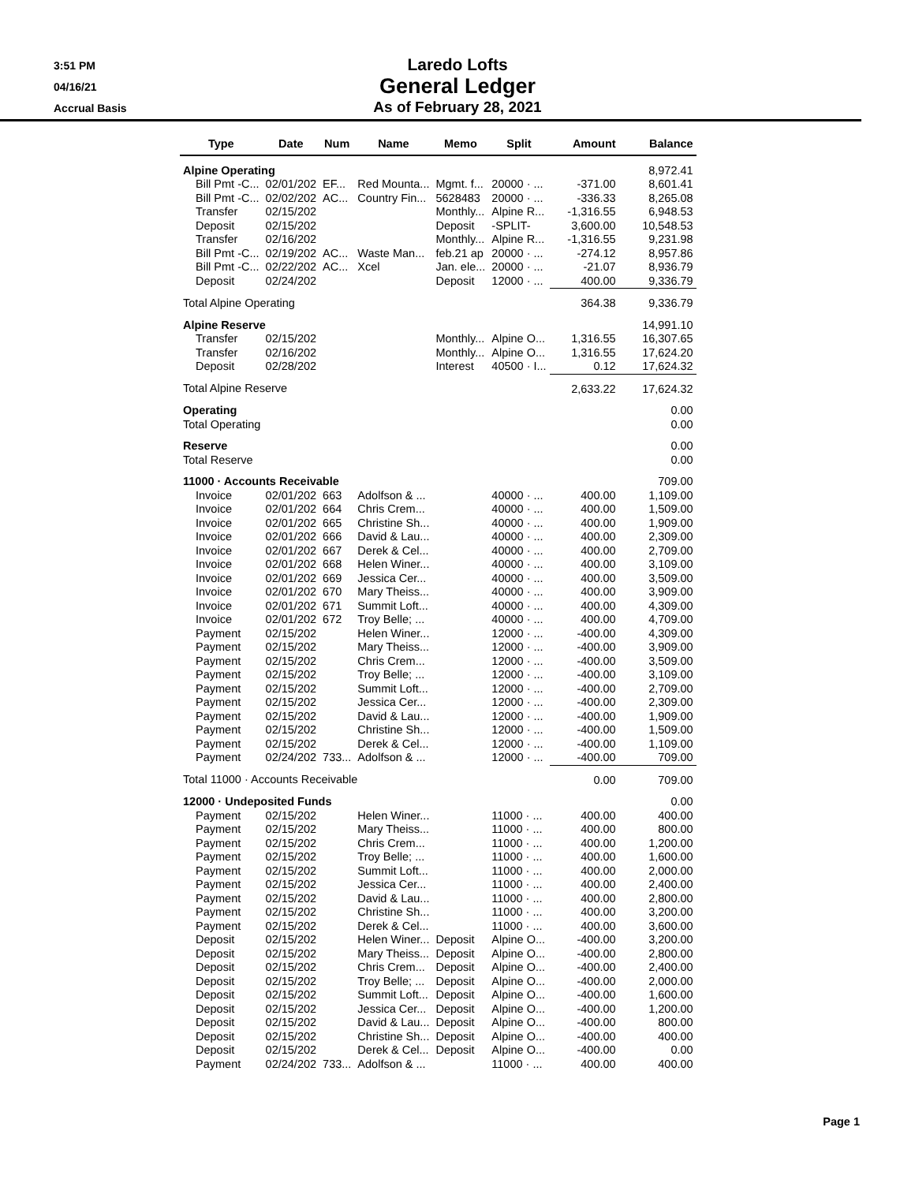3:51 PM
04/16/21
Accrual Basis
Laredo Lofts
General Ledger
As of February 28, 2021
| Type | Date | Num | Name | Memo | Split | Amount | Balance |
| --- | --- | --- | --- | --- | --- | --- | --- |
| Alpine Operating | | | | | | | 8,972.41 |
| Bill Pmt -C... | 02/01/202 | EF... | Red Mounta... | Mgmt. f... | 20000 · ... | -371.00 | 8,601.41 |
| Bill Pmt -C... | 02/02/202 | AC... | Country Fin... | 5628483 | 20000 · ... | -336.33 | 8,265.08 |
| Transfer | 02/15/202 | | | Monthly... | Alpine R... | -1,316.55 | 6,948.53 |
| Deposit | 02/15/202 | | | Deposit | -SPLIT- | 3,600.00 | 10,548.53 |
| Transfer | 02/16/202 | | | Monthly... | Alpine R... | -1,316.55 | 9,231.98 |
| Bill Pmt -C... | 02/19/202 | AC... | Waste Man... | feb.21 ap | 20000 · ... | -274.12 | 8,957.86 |
| Bill Pmt -C... | 02/22/202 | AC... | Xcel | Jan. ele... | 20000 · ... | -21.07 | 8,936.79 |
| Deposit | 02/24/202 | | | Deposit | 12000 · ... | 400.00 | 9,336.79 |
| Total Alpine Operating | | | | | | 364.38 | 9,336.79 |
| Alpine Reserve | | | | | | | 14,991.10 |
| Transfer | 02/15/202 | | | Monthly... | Alpine O... | 1,316.55 | 16,307.65 |
| Transfer | 02/16/202 | | | Monthly... | Alpine O... | 1,316.55 | 17,624.20 |
| Deposit | 02/28/202 | | | Interest | 40500 · I... | 0.12 | 17,624.32 |
| Total Alpine Reserve | | | | | | 2,633.22 | 17,624.32 |
| Operating | | | | | | | 0.00 |
| Total Operating | | | | | | | 0.00 |
| Reserve | | | | | | | 0.00 |
| Total Reserve | | | | | | | 0.00 |
| 11000 · Accounts Receivable | | | | | | | 709.00 |
| Invoice | 02/01/202 | 663 | Adolfson & ... | | 40000 · ... | 400.00 | 1,109.00 |
| Invoice | 02/01/202 | 664 | Chris Crem... | | 40000 · ... | 400.00 | 1,509.00 |
| Invoice | 02/01/202 | 665 | Christine Sh... | | 40000 · ... | 400.00 | 1,909.00 |
| Invoice | 02/01/202 | 666 | David & Lau... | | 40000 · ... | 400.00 | 2,309.00 |
| Invoice | 02/01/202 | 667 | Derek & Cel... | | 40000 · ... | 400.00 | 2,709.00 |
| Invoice | 02/01/202 | 668 | Helen Winer... | | 40000 · ... | 400.00 | 3,109.00 |
| Invoice | 02/01/202 | 669 | Jessica Cer... | | 40000 · ... | 400.00 | 3,509.00 |
| Invoice | 02/01/202 | 670 | Mary Theiss... | | 40000 · ... | 400.00 | 3,909.00 |
| Invoice | 02/01/202 | 671 | Summit Loft... | | 40000 · ... | 400.00 | 4,309.00 |
| Invoice | 02/01/202 | 672 | Troy Belle; ... | | 40000 · ... | 400.00 | 4,709.00 |
| Payment | 02/15/202 | | Helen Winer... | | 12000 · ... | -400.00 | 4,309.00 |
| Payment | 02/15/202 | | Mary Theiss... | | 12000 · ... | -400.00 | 3,909.00 |
| Payment | 02/15/202 | | Chris Crem... | | 12000 · ... | -400.00 | 3,509.00 |
| Payment | 02/15/202 | | Troy Belle; ... | | 12000 · ... | -400.00 | 3,109.00 |
| Payment | 02/15/202 | | Summit Loft... | | 12000 · ... | -400.00 | 2,709.00 |
| Payment | 02/15/202 | | Jessica Cer... | | 12000 · ... | -400.00 | 2,309.00 |
| Payment | 02/15/202 | | David & Lau... | | 12000 · ... | -400.00 | 1,909.00 |
| Payment | 02/15/202 | | Christine Sh... | | 12000 · ... | -400.00 | 1,509.00 |
| Payment | 02/15/202 | | Derek & Cel... | | 12000 · ... | -400.00 | 1,109.00 |
| Payment | 02/24/202 | 733... | Adolfson & ... | | 12000 · ... | -400.00 | 709.00 |
| Total 11000 · Accounts Receivable | | | | | | 0.00 | 709.00 |
| 12000 · Undeposited Funds | | | | | | | 0.00 |
| Payment | 02/15/202 | | Helen Winer... | | 11000 · ... | 400.00 | 400.00 |
| Payment | 02/15/202 | | Mary Theiss... | | 11000 · ... | 400.00 | 800.00 |
| Payment | 02/15/202 | | Chris Crem... | | 11000 · ... | 400.00 | 1,200.00 |
| Payment | 02/15/202 | | Troy Belle; ... | | 11000 · ... | 400.00 | 1,600.00 |
| Payment | 02/15/202 | | Summit Loft... | | 11000 · ... | 400.00 | 2,000.00 |
| Payment | 02/15/202 | | Jessica Cer... | | 11000 · ... | 400.00 | 2,400.00 |
| Payment | 02/15/202 | | David & Lau... | | 11000 · ... | 400.00 | 2,800.00 |
| Payment | 02/15/202 | | Christine Sh... | | 11000 · ... | 400.00 | 3,200.00 |
| Payment | 02/15/202 | | Derek & Cel... | | 11000 · ... | 400.00 | 3,600.00 |
| Deposit | 02/15/202 | | Helen Winer... | Deposit | Alpine O... | -400.00 | 3,200.00 |
| Deposit | 02/15/202 | | Mary Theiss... | Deposit | Alpine O... | -400.00 | 2,800.00 |
| Deposit | 02/15/202 | | Chris Crem... | Deposit | Alpine O... | -400.00 | 2,400.00 |
| Deposit | 02/15/202 | | Troy Belle; ... | Deposit | Alpine O... | -400.00 | 2,000.00 |
| Deposit | 02/15/202 | | Summit Loft... | Deposit | Alpine O... | -400.00 | 1,600.00 |
| Deposit | 02/15/202 | | Jessica Cer... | Deposit | Alpine O... | -400.00 | 1,200.00 |
| Deposit | 02/15/202 | | David & Lau... | Deposit | Alpine O... | -400.00 | 800.00 |
| Deposit | 02/15/202 | | Christine Sh... | Deposit | Alpine O... | -400.00 | 400.00 |
| Deposit | 02/15/202 | | Derek & Cel... | Deposit | Alpine O... | -400.00 | 0.00 |
| Payment | 02/24/202 | 733... | Adolfson & ... | | 11000 · ... | 400.00 | 400.00 |
Page 1